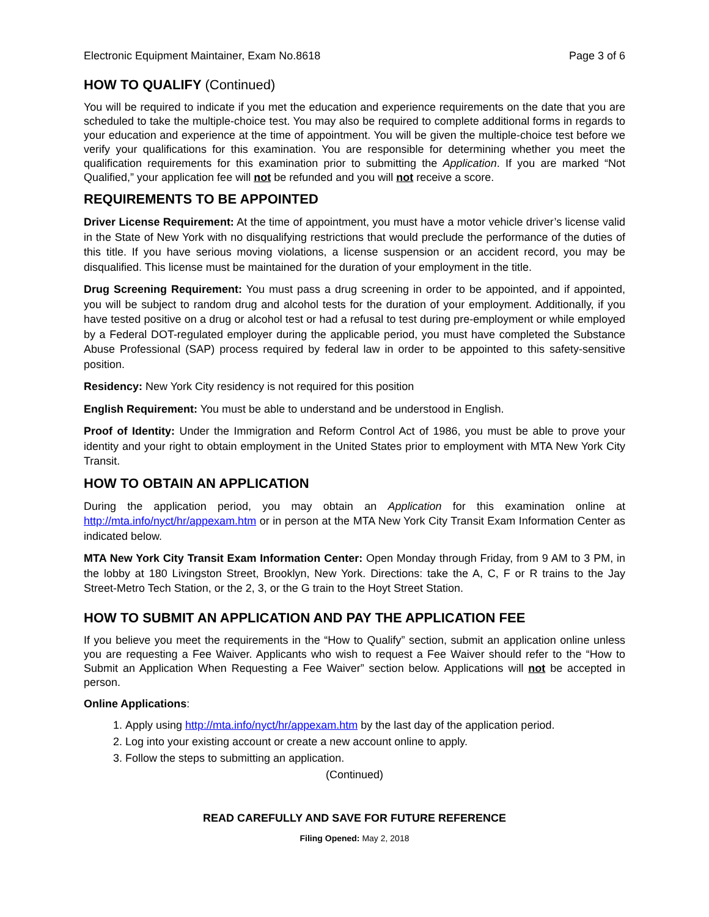Electronic Equipment Maintainer, Exam No.8618 Page 3 of 6
HOW TO QUALIFY (Continued)
You will be required to indicate if you met the education and experience requirements on the date that you are scheduled to take the multiple-choice test. You may also be required to complete additional forms in regards to your education and experience at the time of appointment. You will be given the multiple-choice test before we verify your qualifications for this examination. You are responsible for determining whether you meet the qualification requirements for this examination prior to submitting the Application. If you are marked “Not Qualified,” your application fee will not be refunded and you will not receive a score.
REQUIREMENTS TO BE APPOINTED
Driver License Requirement: At the time of appointment, you must have a motor vehicle driver’s license valid in the State of New York with no disqualifying restrictions that would preclude the performance of the duties of this title. If you have serious moving violations, a license suspension or an accident record, you may be disqualified. This license must be maintained for the duration of your employment in the title.
Drug Screening Requirement: You must pass a drug screening in order to be appointed, and if appointed, you will be subject to random drug and alcohol tests for the duration of your employment. Additionally, if you have tested positive on a drug or alcohol test or had a refusal to test during pre-employment or while employed by a Federal DOT-regulated employer during the applicable period, you must have completed the Substance Abuse Professional (SAP) process required by federal law in order to be appointed to this safety-sensitive position.
Residency: New York City residency is not required for this position
English Requirement: You must be able to understand and be understood in English.
Proof of Identity: Under the Immigration and Reform Control Act of 1986, you must be able to prove your identity and your right to obtain employment in the United States prior to employment with MTA New York City Transit.
HOW TO OBTAIN AN APPLICATION
During the application period, you may obtain an Application for this examination online at http://mta.info/nyct/hr/appexam.htm or in person at the MTA New York City Transit Exam Information Center as indicated below.
MTA New York City Transit Exam Information Center: Open Monday through Friday, from 9 AM to 3 PM, in the lobby at 180 Livingston Street, Brooklyn, New York. Directions: take the A, C, F or R trains to the Jay Street-Metro Tech Station, or the 2, 3, or the G train to the Hoyt Street Station.
HOW TO SUBMIT AN APPLICATION AND PAY THE APPLICATION FEE
If you believe you meet the requirements in the “How to Qualify” section, submit an application online unless you are requesting a Fee Waiver. Applicants who wish to request a Fee Waiver should refer to the “How to Submit an Application When Requesting a Fee Waiver” section below. Applications will not be accepted in person.
Online Applications:
1. Apply using http://mta.info/nyct/hr/appexam.htm by the last day of the application period.
2. Log into your existing account or create a new account online to apply.
3. Follow the steps to submitting an application.
(Continued)
READ CAREFULLY AND SAVE FOR FUTURE REFERENCE
Filing Opened: May 2, 2018